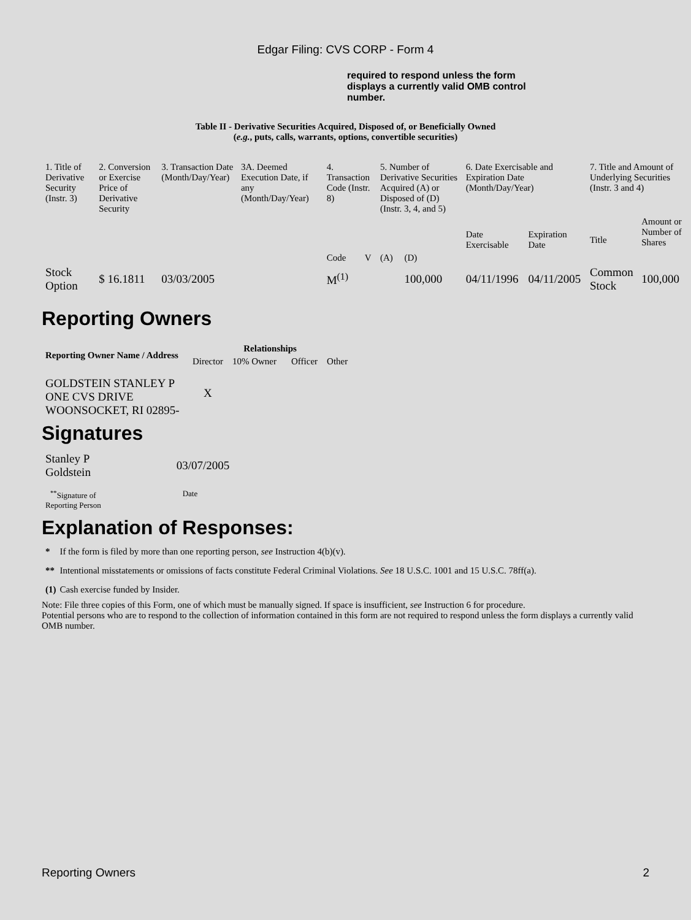Edgar Filing: CVS CORP - Form 4
required to respond unless the form displays a currently valid OMB control number.
Table II - Derivative Securities Acquired, Disposed of, or Beneficially Owned
(e.g., puts, calls, warrants, options, convertible securities)
| 1. Title of Derivative Security (Instr. 3) | 2. Conversion or Exercise Price of Derivative Security | 3. Transaction Date (Month/Day/Year) | 3A. Deemed Execution Date, if any (Month/Day/Year) | 4. Transaction Code (Instr. 8) | | 5. Number of Derivative Securities Acquired (A) or Disposed of (D) (Instr. 3, 4, and 5) | | 6. Date Exercisable and Expiration Date (Month/Day/Year) | | 7. Title and Amount of Underlying Securities (Instr. 3 and 4) | |
| | | | | Code | V | (A) | (D) | Date Exercisable | Expiration Date | Title | Amount or Number of Shares |
| Stock Option | $ 16.1811 | 03/03/2005 | | M<sup>(1)</sup> | | | 100,000 | 04/11/1996 | 04/11/2005 | Common Stock | 100,000 |
Reporting Owners
| Reporting Owner Name / Address | Relationships | | | |
| --- | --- | --- | --- | --- |
| | Director | 10% Owner | Officer | Other |
| GOLDSTEIN STANLEY P ONE CVS DRIVE WOONSOCKET, RI 02895- | X | | | |
Signatures
| Stanley P Goldstein | 03/07/2005 |
| <sup>**</sup> Signature of Reporting Person | Date |
Explanation of Responses:
| * | If the form is filed by more than one reporting person, see Instruction 4(b)(v). |
| ** | Intentional misstatements or omissions of facts constitute Federal Criminal Violations. See 18 U.S.C. 1001 and 15 U.S.C. 78ff(a). |
| (1) | Cash exercise funded by Insider. |
Note: File three copies of this Form, one of which must be manually signed. If space is insufficient, see Instruction 6 for procedure.
Potential persons who are to respond to the collection of information contained in this form are not required to respond unless the form displays a currently valid OMB number.
Reporting Owners 2